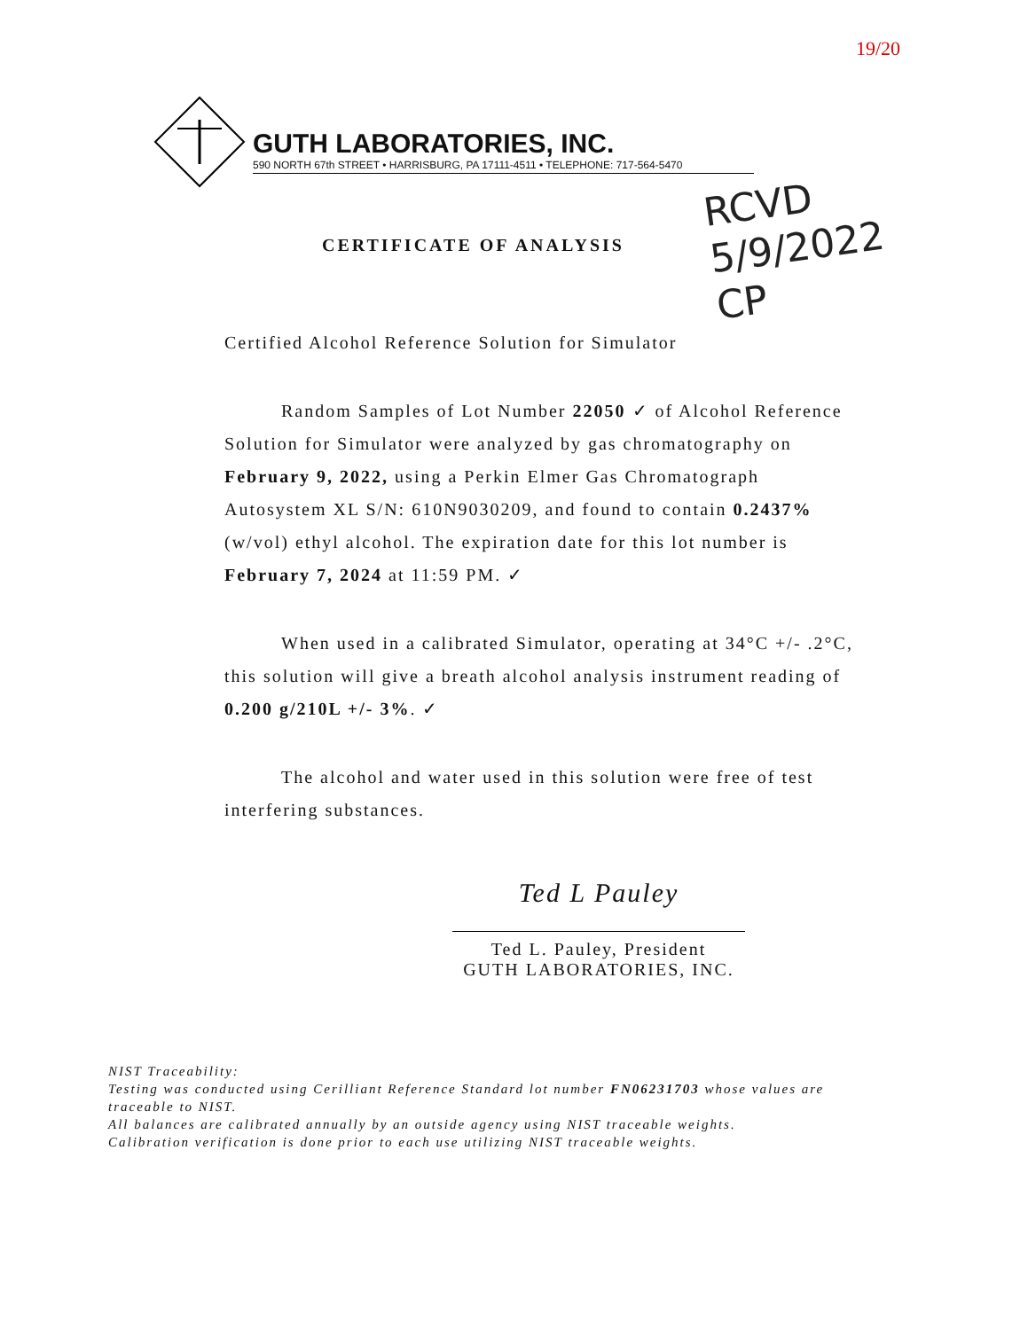19/20
GUTH LABORATORIES, INC.
590 NORTH 67th STREET • HARRISBURG, PA 17111-4511 • TELEPHONE: 717-564-5470
RCVD
5/9/2022
CP
CERTIFICATE OF ANALYSIS
Certified Alcohol Reference Solution for Simulator
Random Samples of Lot Number 22050 ✓ of Alcohol Reference Solution for Simulator were analyzed by gas chromatography on February 9, 2022, using a Perkin Elmer Gas Chromatograph Autosystem XL S/N: 610N9030209, and found to contain 0.2437% (w/vol) ethyl alcohol. The expiration date for this lot number is February 7, 2024 at 11:59 PM. ✓
When used in a calibrated Simulator, operating at 34°C +/- .2°C, this solution will give a breath alcohol analysis instrument reading of 0.200 g/210L +/- 3%. ✓
The alcohol and water used in this solution were free of test interfering substances.
Ted L Pauley
Ted L. Pauley, President
GUTH LABORATORIES, INC.
NIST Traceability:
Testing was conducted using Cerilliant Reference Standard lot number FN06231703 whose values are traceable to NIST.
All balances are calibrated annually by an outside agency using NIST traceable weights.
Calibration verification is done prior to each use utilizing NIST traceable weights.